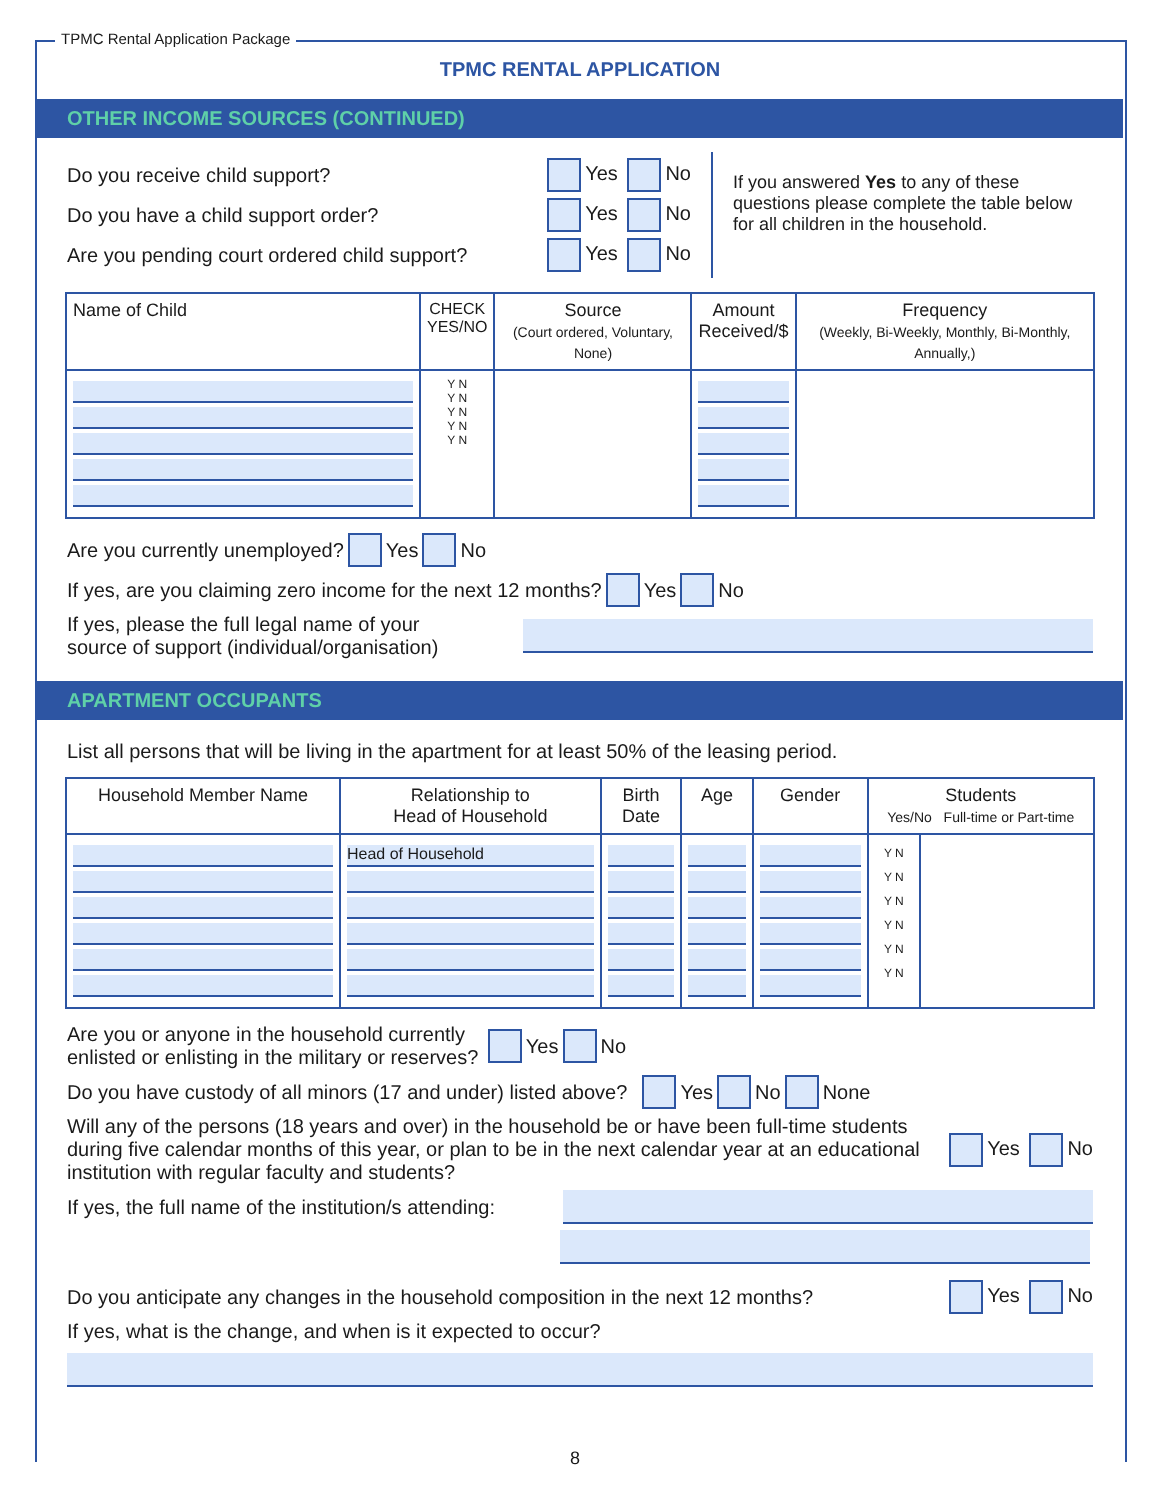TPMC Rental Application Package
TPMC RENTAL APPLICATION
OTHER INCOME SOURCES (CONTINUED)
Do you receive child support? Yes No
Do you have a child support order? Yes No
Are you pending court ordered child support? Yes No
If you answered Yes to any of these questions please complete the table below for all children in the household.
| Name of Child | CHECK YES/NO | Source (Court ordered, Voluntary, None) | Amount Received/$ | Frequency (Weekly, Bi-Weekly, Monthly, Bi-Monthly, Annually,) |
| --- | --- | --- | --- | --- |
| | Y N Y N Y N Y N Y N | | | |
Are you currently unemployed? Yes No
If yes, are you claiming zero income for the next 12 months? Yes No
If yes, please the full legal name of your
source of support (individual/organisation)
APARTMENT OCCUPANTS
List all persons that will be living in the apartment for at least 50% of the leasing period.
| Household Member Name | Relationship to Head of Household | Birth Date | Age | Gender | Students Yes/No Full-time or Part-time | |
| --- | --- | --- | --- | --- | --- | --- |
| | Head of Household | | | | Y N Y N Y N Y N Y N Y N | |
Are you or anyone in the household currently
enlisted or enlisting in the military or reserves? Yes No
Do you have custody of all minors (17 and under) listed above? Yes No None
Will any of the persons (18 years and over) in the household be or have been full-time students during five calendar months of this year, or plan to be in the next calendar year at an educational institution with regular faculty and students? Yes No
If yes, the full name of the institution/s attending:
Do you anticipate any changes in the household composition in the next 12 months? Yes No
If yes, what is the change, and when is it expected to occur?
8